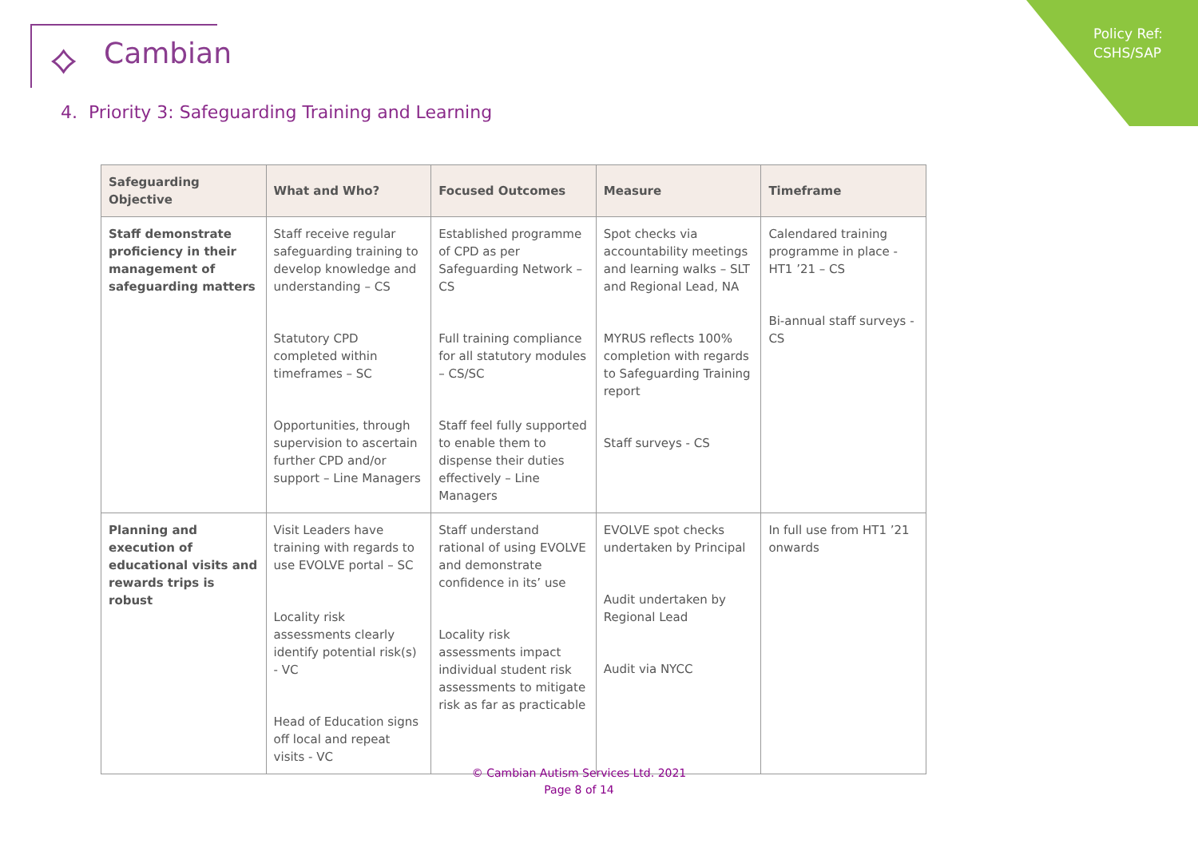Policy Ref:
CSHS/SAP
⟡ Cambian
4. Priority 3: Safeguarding Training and Learning
| Safeguarding Objective | What and Who? | Focused Outcomes | Measure | Timeframe |
| --- | --- | --- | --- | --- |
| Staff demonstrate proficiency in their management of safeguarding matters | Staff receive regular safeguarding training to develop knowledge and understanding – CS Statutory CPD completed within timeframes – SC Opportunities, through supervision to ascertain further CPD and/or support – Line Managers | Established programme of CPD as per Safeguarding Network – CS Full training compliance for all statutory modules – CS/SC Staff feel fully supported to enable them to dispense their duties effectively – Line Managers | Spot checks via accountability meetings and learning walks – SLT and Regional Lead, NA MYRUS reflects 100% completion with regards to Safeguarding Training report Staff surveys - CS | Calendared training programme in place - HT1 ’21 – CS Bi-annual staff surveys - CS |
| Planning and execution of educational visits and rewards trips is robust | Visit Leaders have training with regards to use EVOLVE portal – SC Locality risk assessments clearly identify potential risk(s) - VC Head of Education signs off local and repeat visits - VC | Staff understand rational of using EVOLVE and demonstrate confidence in its’ use Locality risk assessments impact individual student risk assessments to mitigate risk as far as practicable | EVOLVE spot checks undertaken by Principal Audit undertaken by Regional Lead Audit via NYCC | In full use from HT1 ’21 onwards |
© Cambian Autism Services Ltd. 2021
Page 8 of 14